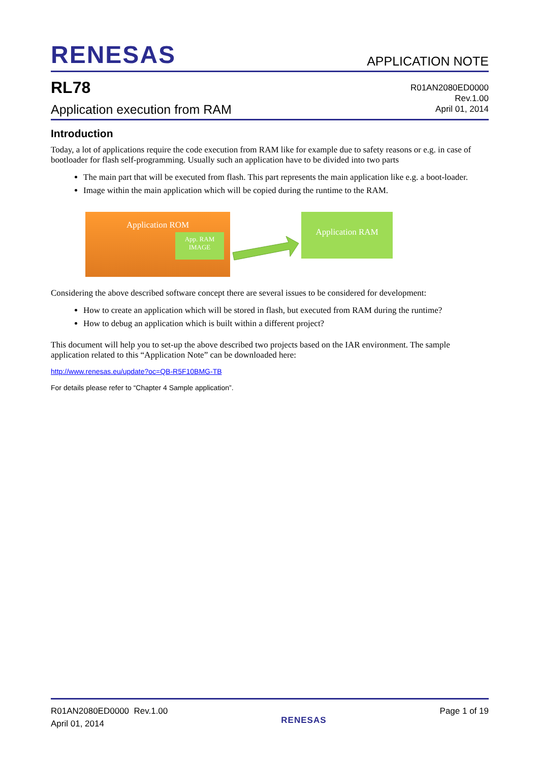RENESAS APPLICATION NOTE
RL78
Application execution from RAM
R01AN2080ED0000
Rev.1.00
April 01, 2014
Introduction
Today, a lot of applications require the code execution from RAM like for example due to safety reasons or e.g. in case of bootloader for flash self-programming. Usually such an application have to be divided into two parts
The main part that will be executed from flash. This part represents the main application like e.g. a boot-loader.
Image within the main application which will be copied during the runtime to the RAM.
Application ROM
App. RAM
IMAGE
Application RAM
Considering the above described software concept there are several issues to be considered for development:
How to create an application which will be stored in flash, but executed from RAM during the runtime?
How to debug an application which is built within a different project?
This document will help you to set-up the above described two projects based on the IAR environment. The sample application related to this “Application Note” can be downloaded here:
http://www.renesas.eu/update?oc=QB-R5F10BMG-TB
For details please refer to “Chapter 4 Sample application”.
R01AN2080ED0000 Rev.1.00
April 01, 2014
RENESAS
Page 1 of 19